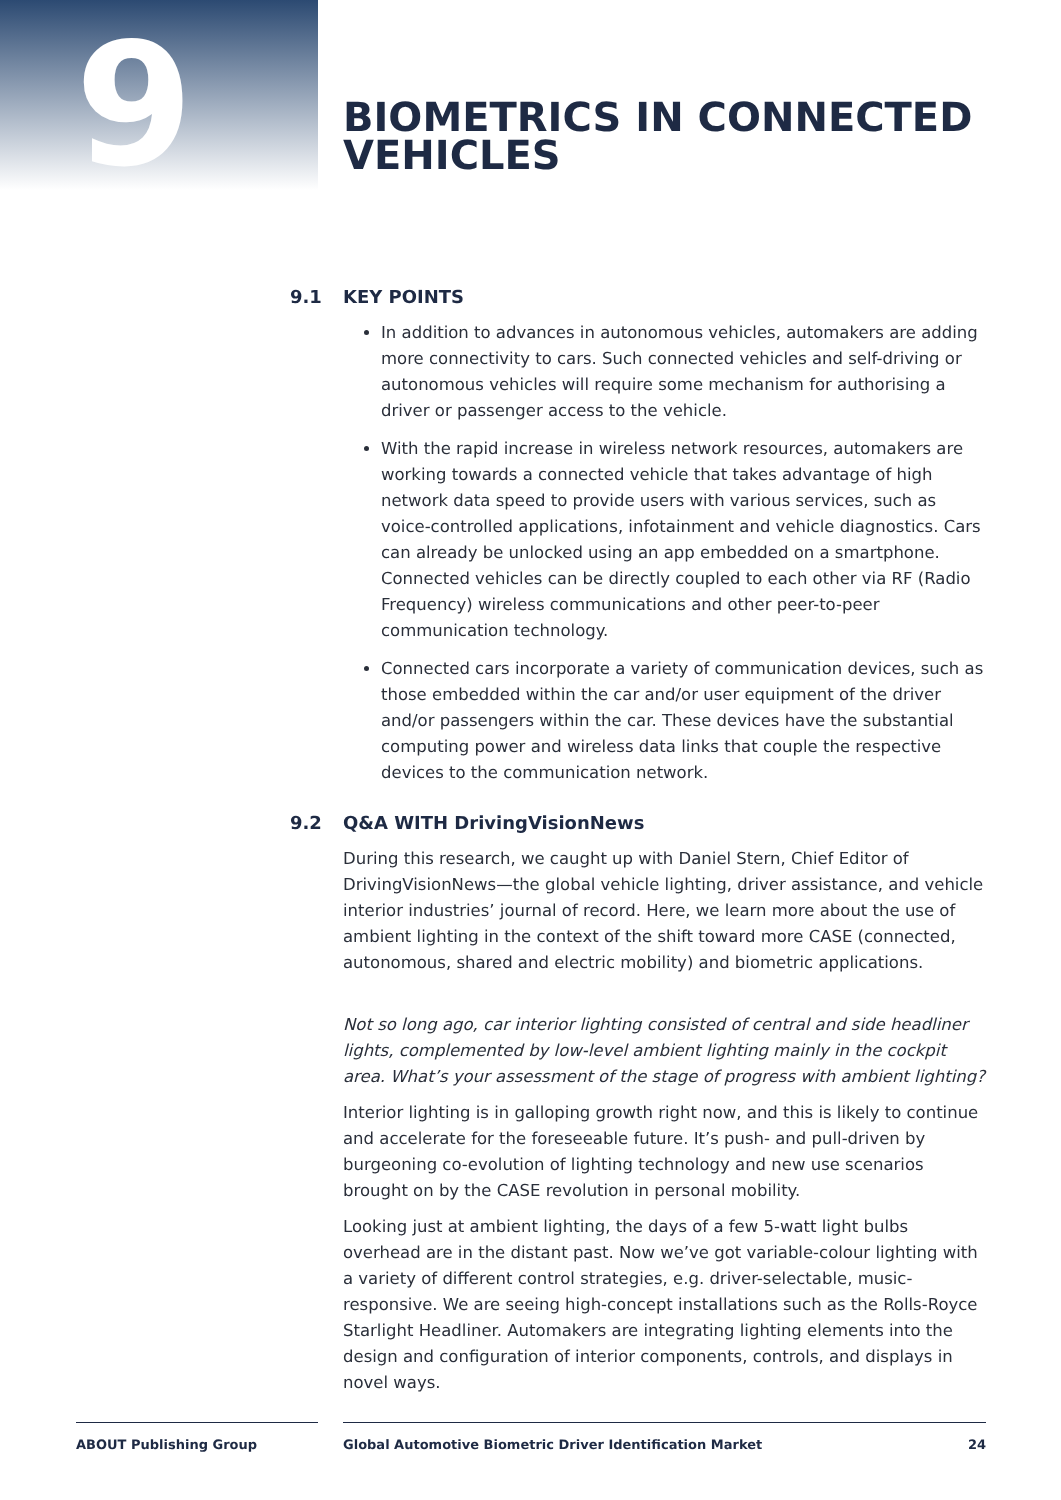9
BIOMETRICS IN CONNECTED
VEHICLES
9.1 KEY POINTS
In addition to advances in autonomous vehicles, automakers are adding more connectivity to cars. Such connected vehicles and self-driving or autonomous vehicles will require some mechanism for authorising a driver or passenger access to the vehicle.
With the rapid increase in wireless network resources, automakers are working towards a connected vehicle that takes advantage of high network data speed to provide users with various services, such as voice-controlled applications, infotainment and vehicle diagnostics. Cars can already be unlocked using an app embedded on a smartphone. Connected vehicles can be directly coupled to each other via RF (Radio Frequency) wireless communications and other peer-to-peer communication technology.
Connected cars incorporate a variety of communication devices, such as those embedded within the car and/or user equipment of the driver and/or passengers within the car. These devices have the substantial computing power and wireless data links that couple the respective devices to the communication network.
9.2 Q&A WITH DrivingVisionNews
During this research, we caught up with Daniel Stern, Chief Editor of DrivingVisionNews—the global vehicle lighting, driver assistance, and vehicle interior industries’ journal of record. Here, we learn more about the use of ambient lighting in the context of the shift toward more CASE (connected, autonomous, shared and electric mobility) and biometric applications.
Not so long ago, car interior lighting consisted of central and side headliner lights, complemented by low-level ambient lighting mainly in the cockpit area. What’s your assessment of the stage of progress with ambient lighting?
Interior lighting is in galloping growth right now, and this is likely to continue and accelerate for the foreseeable future. It’s push- and pull-driven by burgeoning co-evolution of lighting technology and new use scenarios brought on by the CASE revolution in personal mobility.
Looking just at ambient lighting, the days of a few 5-watt light bulbs overhead are in the distant past. Now we’ve got variable-colour lighting with a variety of different control strategies, e.g. driver-selectable, music-responsive. We are seeing high-concept installations such as the Rolls-Royce Starlight Headliner. Automakers are integrating lighting elements into the design and configuration of interior components, controls, and displays in novel ways.
ABOUT Publishing Group Global Automotive Biometric Driver Identification Market 24